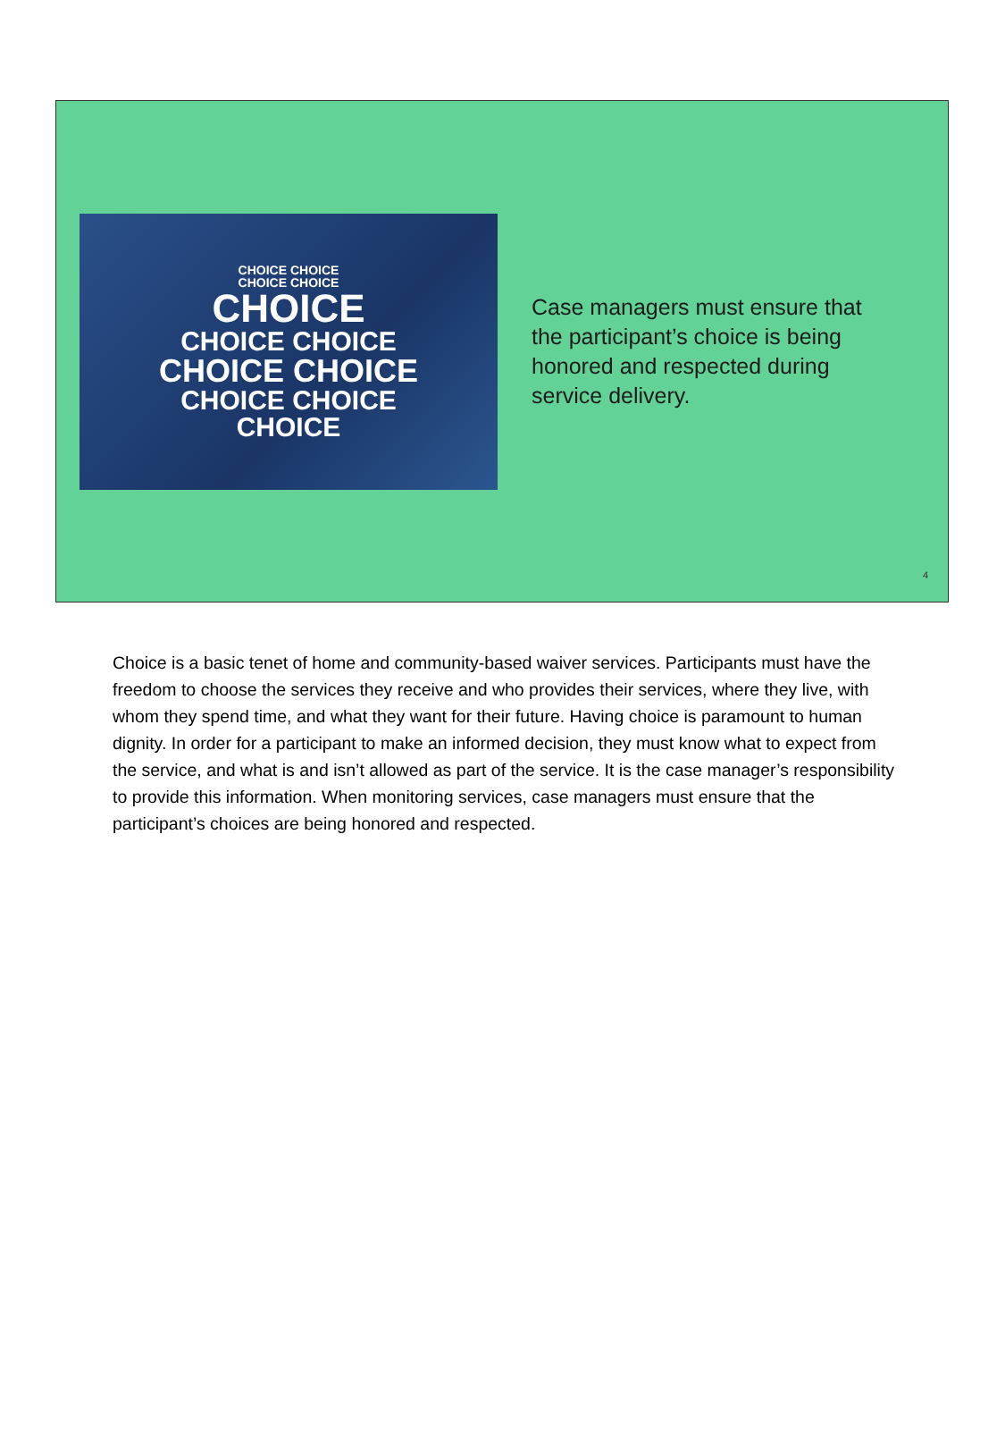CHOICE CHOICE
CHOICE CHOICE
CHOICE
CHOICE CHOICE
CHOICE CHOICE
CHOICE CHOICE
CHOICE
Case managers must ensure that the participant’s choice is being honored and respected during service delivery.
4
Choice is a basic tenet of home and community-based waiver services. Participants must have the freedom to choose the services they receive and who provides their services, where they live, with whom they spend time, and what they want for their future. Having choice is paramount to human dignity. In order for a participant to make an informed decision, they must know what to expect from the service, and what is and isn’t allowed as part of the service. It is the case manager’s responsibility to provide this information. When monitoring services, case managers must ensure that the participant’s choices are being honored and respected.